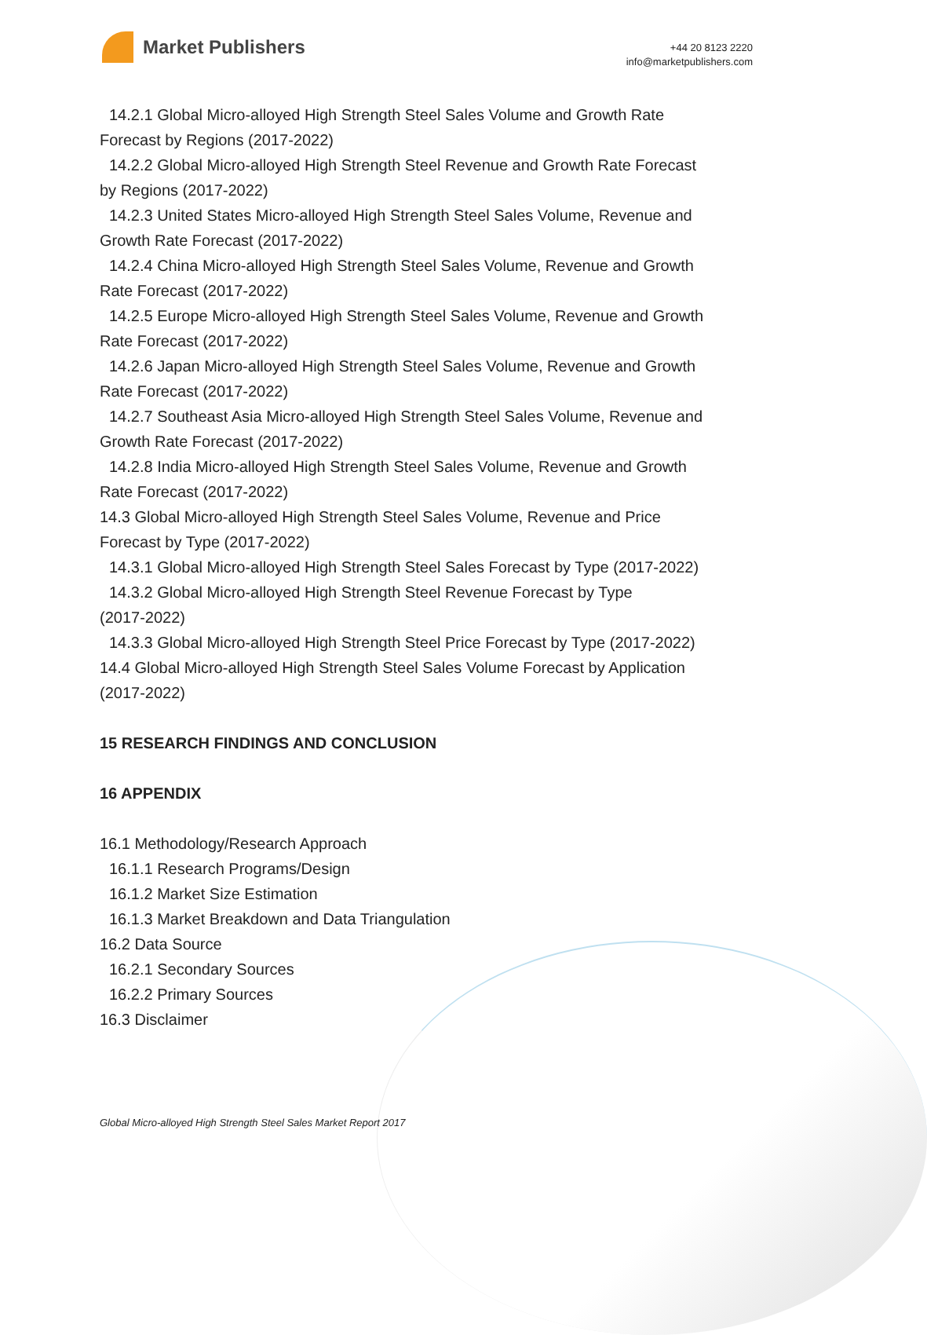Market Publishers
+44 20 8123 2220
info@marketpublishers.com
14.2.1 Global Micro-alloyed High Strength Steel Sales Volume and Growth Rate
Forecast by Regions (2017-2022)
14.2.2 Global Micro-alloyed High Strength Steel Revenue and Growth Rate Forecast
by Regions (2017-2022)
14.2.3 United States Micro-alloyed High Strength Steel Sales Volume, Revenue and
Growth Rate Forecast (2017-2022)
14.2.4 China Micro-alloyed High Strength Steel Sales Volume, Revenue and Growth
Rate Forecast (2017-2022)
14.2.5 Europe Micro-alloyed High Strength Steel Sales Volume, Revenue and Growth
Rate Forecast (2017-2022)
14.2.6 Japan Micro-alloyed High Strength Steel Sales Volume, Revenue and Growth
Rate Forecast (2017-2022)
14.2.7 Southeast Asia Micro-alloyed High Strength Steel Sales Volume, Revenue and
Growth Rate Forecast (2017-2022)
14.2.8 India Micro-alloyed High Strength Steel Sales Volume, Revenue and Growth
Rate Forecast (2017-2022)
14.3 Global Micro-alloyed High Strength Steel Sales Volume, Revenue and Price
Forecast by Type (2017-2022)
14.3.1 Global Micro-alloyed High Strength Steel Sales Forecast by Type (2017-2022)
14.3.2 Global Micro-alloyed High Strength Steel Revenue Forecast by Type
(2017-2022)
14.3.3 Global Micro-alloyed High Strength Steel Price Forecast by Type (2017-2022)
14.4 Global Micro-alloyed High Strength Steel Sales Volume Forecast by Application
(2017-2022)
15 RESEARCH FINDINGS AND CONCLUSION
16 APPENDIX
16.1 Methodology/Research Approach
16.1.1 Research Programs/Design
16.1.2 Market Size Estimation
16.1.3 Market Breakdown and Data Triangulation
16.2 Data Source
16.2.1 Secondary Sources
16.2.2 Primary Sources
16.3 Disclaimer
Global Micro-alloyed High Strength Steel Sales Market Report 2017